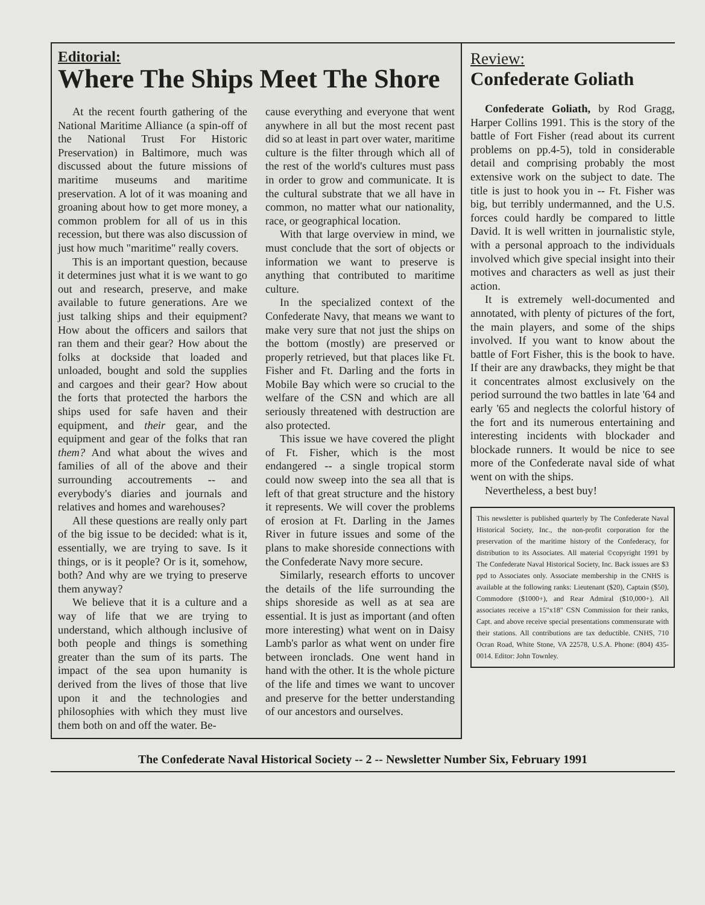Editorial:
Where The Ships Meet The Shore
At the recent fourth gathering of the National Maritime Alliance (a spin-off of the National Trust For Historic Preservation) in Baltimore, much was discussed about the future missions of maritime museums and maritime preservation. A lot of it was moaning and groaning about how to get more money, a common problem for all of us in this recession, but there was also discussion of just how much "maritime" really covers.
This is an important question, because it determines just what it is we want to go out and research, preserve, and make available to future generations. Are we just talking ships and their equipment? How about the officers and sailors that ran them and their gear? How about the folks at dockside that loaded and unloaded, bought and sold the supplies and cargoes and their gear? How about the forts that protected the harbors the ships used for safe haven and their equipment, and their gear, and the equipment and gear of the folks that ran them? And what about the wives and families of all of the above and their surrounding accoutrements -- and everybody's diaries and journals and relatives and homes and warehouses?
All these questions are really only part of the big issue to be decided: what is it, essentially, we are trying to save. Is it things, or is it people? Or is it, somehow, both? And why are we trying to preserve them anyway?
We believe that it is a culture and a way of life that we are trying to understand, which although inclusive of both people and things is something greater than the sum of its parts. The impact of the sea upon humanity is derived from the lives of those that live upon it and the technologies and philosophies with which they must live them both on and off the water. Be-
cause everything and everyone that went anywhere in all but the most recent past did so at least in part over water, maritime culture is the filter through which all of the rest of the world's cultures must pass in order to grow and communicate. It is the cultural substrate that we all have in common, no matter what our nationality, race, or geographical location.
With that large overview in mind, we must conclude that the sort of objects or information we want to preserve is anything that contributed to maritime culture.
In the specialized context of the Confederate Navy, that means we want to make very sure that not just the ships on the bottom (mostly) are preserved or properly retrieved, but that places like Ft. Fisher and Ft. Darling and the forts in Mobile Bay which were so crucial to the welfare of the CSN and which are all seriously threatened with destruction are also protected.
This issue we have covered the plight of Ft. Fisher, which is the most endangered -- a single tropical storm could now sweep into the sea all that is left of that great structure and the history it represents. We will cover the problems of erosion at Ft. Darling in the James River in future issues and some of the plans to make shoreside connections with the Confederate Navy more secure.
Similarly, research efforts to uncover the details of the life surrounding the ships shoreside as well as at sea are essential. It is just as important (and often more interesting) what went on in Daisy Lamb's parlor as what went on under fire between ironclads. One went hand in hand with the other. It is the whole picture of the life and times we want to uncover and preserve for the better understanding of our ancestors and ourselves.
Review:
Confederate Goliath
Confederate Goliath, by Rod Gragg, Harper Collins 1991. This is the story of the battle of Fort Fisher (read about its current problems on pp.4-5), told in considerable detail and comprising probably the most extensive work on the subject to date. The title is just to hook you in -- Ft. Fisher was big, but terribly undermanned, and the U.S. forces could hardly be compared to little David. It is well written in journalistic style, with a personal approach to the individuals involved which give special insight into their motives and characters as well as just their action.
It is extremely well-documented and annotated, with plenty of pictures of the fort, the main players, and some of the ships involved. If you want to know about the battle of Fort Fisher, this is the book to have. If their are any drawbacks, they might be that it concentrates almost exclusively on the period surround the two battles in late '64 and early '65 and neglects the colorful history of the fort and its numerous entertaining and interesting incidents with blockader and blockade runners. It would be nice to see more of the Confederate naval side of what went on with the ships.
Nevertheless, a best buy!
This newsletter is published quarterly by The Confederate Naval Historical Society, Inc., the non-profit corporation for the preservation of the maritime history of the Confederacy, for distribution to its Associates. All material ©copyright 1991 by The Confederate Naval Historical Society, Inc. Back issues are $3 ppd to Associates only. Associate membership in the CNHS is available at the following ranks: Lieutenant ($20), Captain ($50), Commodore ($1000+), and Rear Admiral ($10,000+). All associates receive a 15"x18" CSN Commission for their ranks, Capt. and above receive special presentations commensurate with their stations. All contributions are tax deductible. CNHS, 710 Ocran Road, White Stone, VA 22578, U.S.A. Phone: (804) 435-0014. Editor: John Townley.
The Confederate Naval Historical Society -- 2 -- Newsletter Number Six, February 1991